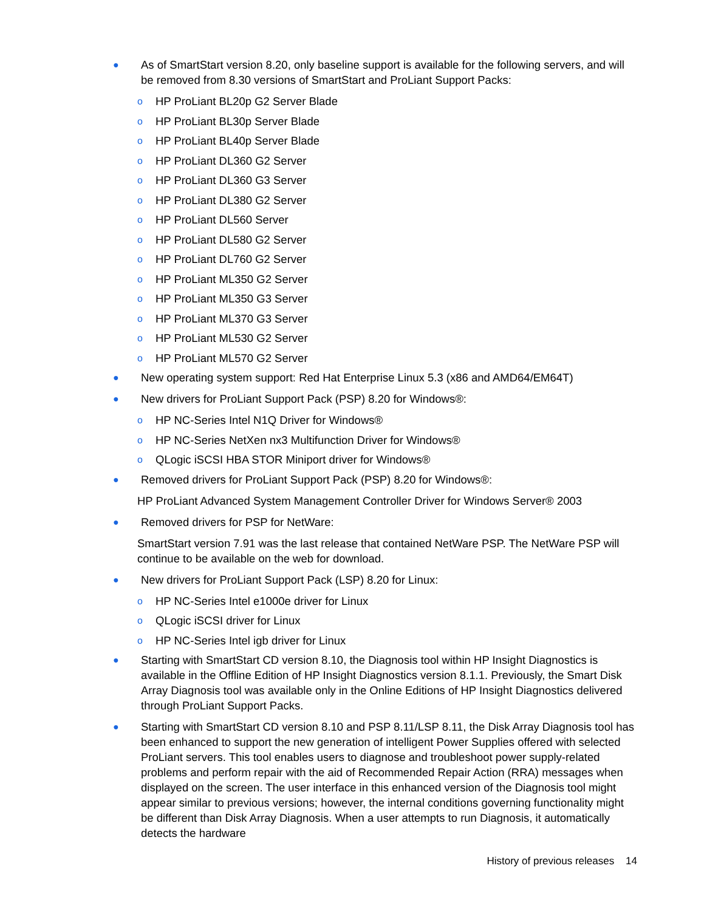● As of SmartStart version 8.20, only baseline support is available for the following servers, and will be removed from 8.30 versions of SmartStart and ProLiant Support Packs:
o HP ProLiant BL20p G2 Server Blade
o HP ProLiant BL30p Server Blade
o HP ProLiant BL40p Server Blade
o HP ProLiant DL360 G2 Server
o HP ProLiant DL360 G3 Server
o HP ProLiant DL380 G2 Server
o HP ProLiant DL560 Server
o HP ProLiant DL580 G2 Server
o HP ProLiant DL760 G2 Server
o HP ProLiant ML350 G2 Server
o HP ProLiant ML350 G3 Server
o HP ProLiant ML370 G3 Server
o HP ProLiant ML530 G2 Server
o HP ProLiant ML570 G2 Server
● New operating system support: Red Hat Enterprise Linux 5.3 (x86 and AMD64/EM64T)
● New drivers for ProLiant Support Pack (PSP) 8.20 for Windows®:
o HP NC-Series Intel N1Q Driver for Windows®
o HP NC-Series NetXen nx3 Multifunction Driver for Windows®
o QLogic iSCSI HBA STOR Miniport driver for Windows®
● Removed drivers for ProLiant Support Pack (PSP) 8.20 for Windows®:
HP ProLiant Advanced System Management Controller Driver for Windows Server® 2003
● Removed drivers for PSP for NetWare:
SmartStart version 7.91 was the last release that contained NetWare PSP. The NetWare PSP will continue to be available on the web for download.
● New drivers for ProLiant Support Pack (LSP) 8.20 for Linux:
o HP NC-Series Intel e1000e driver for Linux
o QLogic iSCSI driver for Linux
o HP NC-Series Intel igb driver for Linux
● Starting with SmartStart CD version 8.10, the Diagnosis tool within HP Insight Diagnostics is available in the Offline Edition of HP Insight Diagnostics version 8.1.1. Previously, the Smart Disk Array Diagnosis tool was available only in the Online Editions of HP Insight Diagnostics delivered through ProLiant Support Packs.
● Starting with SmartStart CD version 8.10 and PSP 8.11/LSP 8.11, the Disk Array Diagnosis tool has been enhanced to support the new generation of intelligent Power Supplies offered with selected ProLiant servers. This tool enables users to diagnose and troubleshoot power supply-related problems and perform repair with the aid of Recommended Repair Action (RRA) messages when displayed on the screen. The user interface in this enhanced version of the Diagnosis tool might appear similar to previous versions; however, the internal conditions governing functionality might be different than Disk Array Diagnosis. When a user attempts to run Diagnosis, it automatically detects the hardware
History of previous releases 14